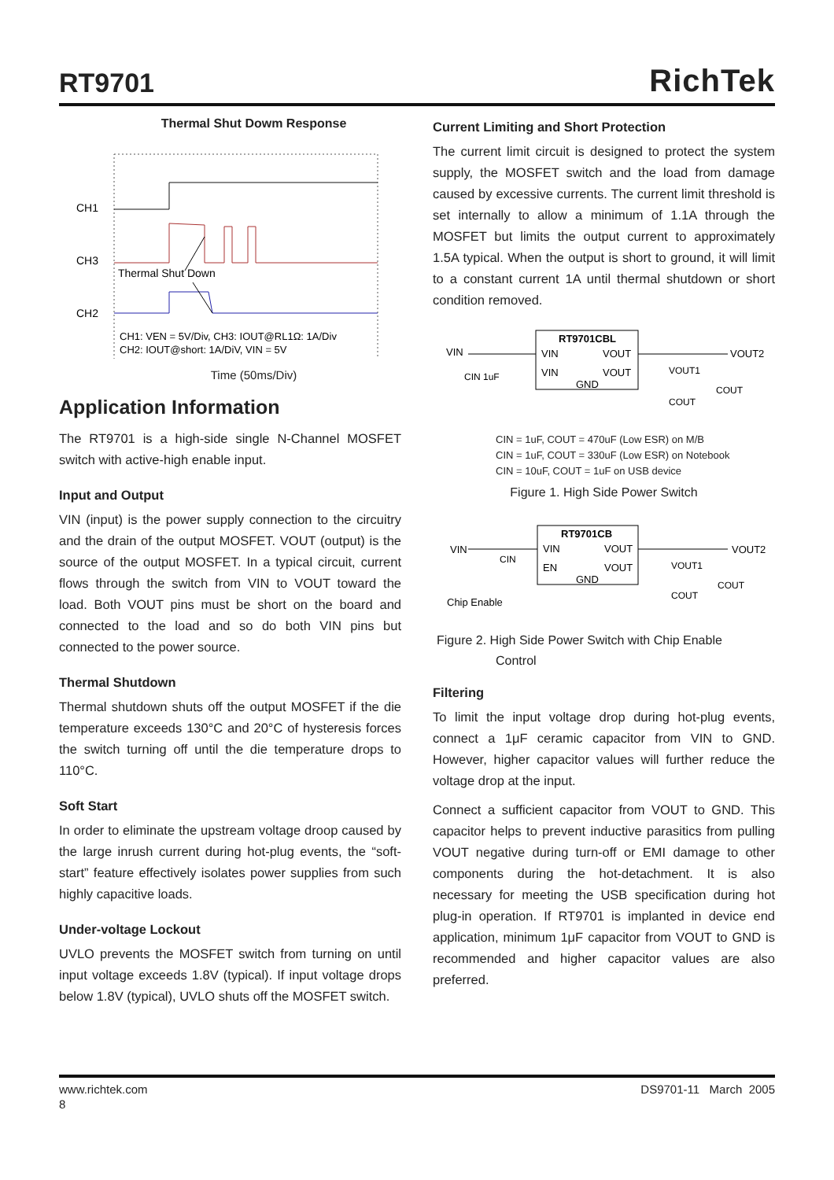RT9701
RichTek
Thermal Shut Dowm Response
CH1
CH3
CH2
Thermal Shut Down
CH1: VEN = 5V/Div, CH3: IOUT@RL1Ω: 1A/Div
CH2: IOUT@short: 1A/DiV, VIN = 5V
Time (50ms/Div)
Application Information
The RT9701 is a high-side single N-Channel MOSFET switch with active-high enable input.
Input and Output
VIN (input) is the power supply connection to the circuitry and the drain of the output MOSFET. VOUT (output) is the source of the output MOSFET. In a typical circuit, current flows through the switch from VIN to VOUT toward the load. Both VOUT pins must be short on the board and connected to the load and so do both VIN pins but connected to the power source.
Thermal Shutdown
Thermal shutdown shuts off the output MOSFET if the die temperature exceeds 130°C and 20°C of hysteresis forces the switch turning off until the die temperature drops to 110°C.
Soft Start
In order to eliminate the upstream voltage droop caused by the large inrush current during hot-plug events, the “soft-start” feature effectively isolates power supplies from such highly capacitive loads.
Under-voltage Lockout
UVLO prevents the MOSFET switch from turning on until input voltage exceeds 1.8V (typical). If input voltage drops below 1.8V (typical), UVLO shuts off the MOSFET switch.
Current Limiting and Short Protection
The current limit circuit is designed to protect the system supply, the MOSFET switch and the load from damage caused by excessive currents. The current limit threshold is set internally to allow a minimum of 1.1A through the MOSFET but limits the output current to approximately 1.5A typical. When the output is short to ground, it will limit to a constant current 1A until thermal shutdown or short condition removed.
RT9701CBL
VIN
VOUT
VIN
VOUT
GND
VIN
CIN 1uF
VOUT2
VOUT1
COUT
COUT
CIN = 1uF, COUT = 470uF (Low ESR) on M/B
CIN = 1uF, COUT = 330uF (Low ESR) on Notebook
CIN = 10uF, COUT = 1uF on USB device
Figure 1. High Side Power Switch
RT9701CB
VIN
VOUT
EN
VOUT
GND
VIN
CIN
VOUT2
VOUT1
COUT
COUT
Chip Enable
Figure 2. High Side Power Switch with Chip Enable
Control
Filtering
To limit the input voltage drop during hot-plug events, connect a 1μF ceramic capacitor from VIN to GND. However, higher capacitor values will further reduce the voltage drop at the input.
Connect a sufficient capacitor from VOUT to GND. This capacitor helps to prevent inductive parasitics from pulling VOUT negative during turn-off or EMI damage to other components during the hot-detachment. It is also necessary for meeting the USB specification during hot plug-in operation. If RT9701 is implanted in device end application, minimum 1μF capacitor from VOUT to GND is recommended and higher capacitor values are also preferred.
www.richtek.com DS9701-11 March 2005
8